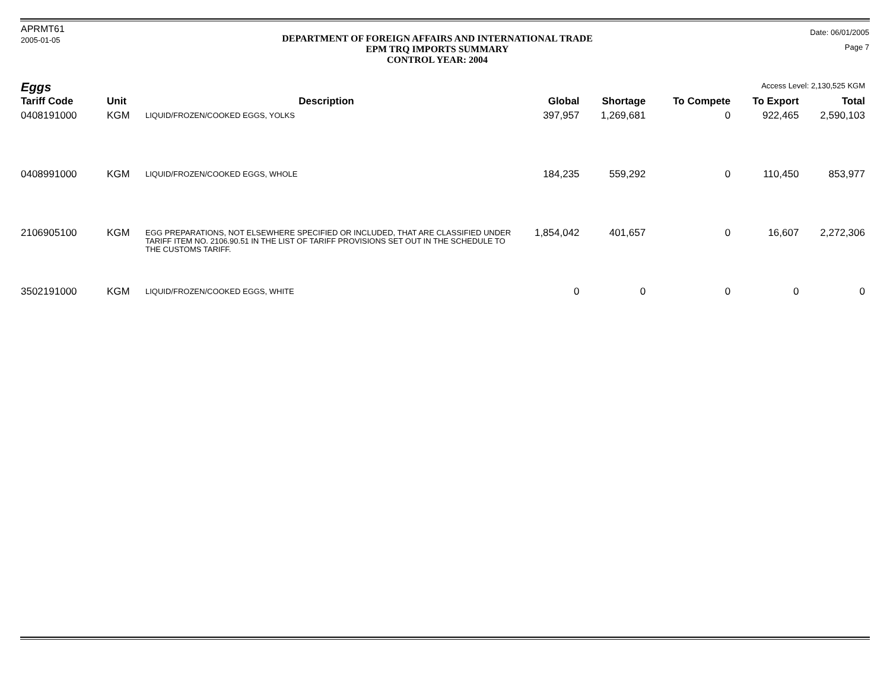APRMT61
2005-01-05
DEPARTMENT OF FOREIGN AFFAIRS AND INTERNATIONAL TRADE
EPM TRQ IMPORTS SUMMARY
CONTROL YEAR: 2004
Date: 06/01/2005
Page 7
Access Level: 2,130,525 KGM
Eggs
| Tariff Code | Unit | Description | Global | Shortage | To Compete | To Export | Total |
| --- | --- | --- | --- | --- | --- | --- | --- |
| 0408191000 | KGM | LIQUID/FROZEN/COOKED EGGS, YOLKS | 397,957 | 1,269,681 | 0 | 922,465 | 2,590,103 |
| 0408991000 | KGM | LIQUID/FROZEN/COOKED EGGS, WHOLE | 184,235 | 559,292 | 0 | 110,450 | 853,977 |
| 2106905100 | KGM | EGG PREPARATIONS, NOT ELSEWHERE SPECIFIED OR INCLUDED, THAT ARE CLASSIFIED UNDER TARIFF ITEM NO. 2106.90.51 IN THE LIST OF TARIFF PROVISIONS SET OUT IN THE SCHEDULE TO THE CUSTOMS TARIFF. | 1,854,042 | 401,657 | 0 | 16,607 | 2,272,306 |
| 3502191000 | KGM | LIQUID/FROZEN/COOKED EGGS, WHITE | 0 | 0 | 0 | 0 | 0 |